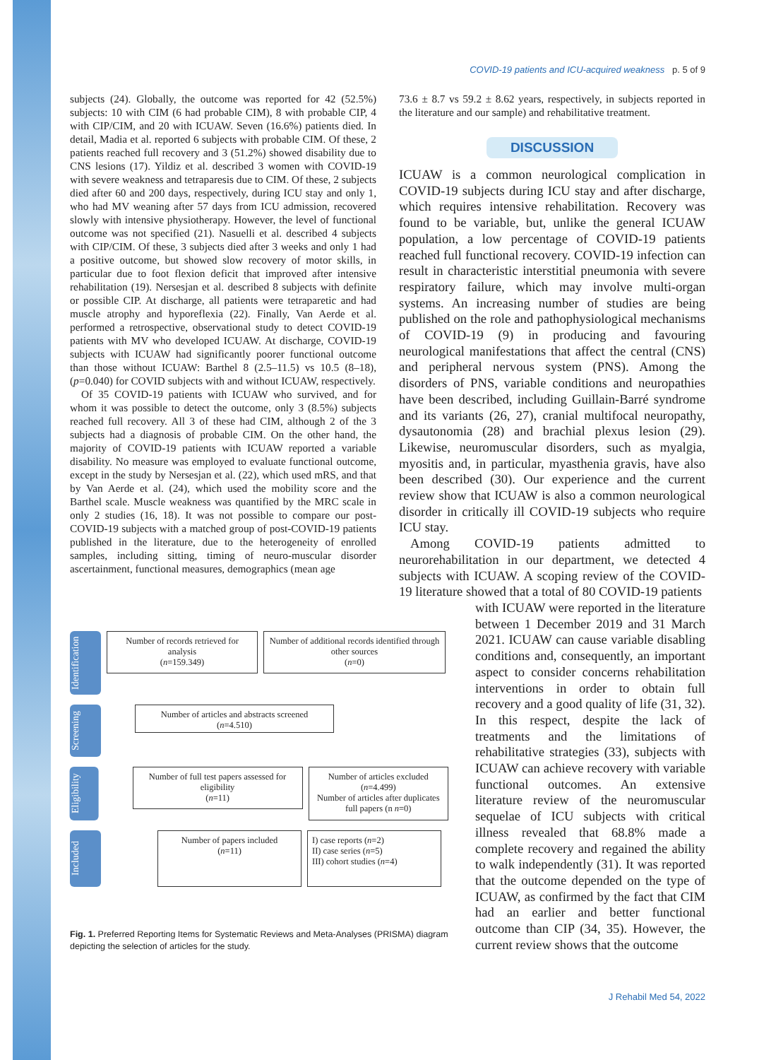COVID-19 patients and ICU-acquired weakness p. 5 of 9
subjects (24). Globally, the outcome was reported for 42 (52.5%) subjects: 10 with CIM (6 had probable CIM), 8 with probable CIP, 4 with CIP/CIM, and 20 with ICUAW. Seven (16.6%) patients died. In detail, Madia et al. reported 6 subjects with probable CIM. Of these, 2 patients reached full recovery and 3 (51.2%) showed disability due to CNS lesions (17). Yildiz et al. described 3 women with COVID-19 with severe weakness and tetraparesis due to CIM. Of these, 2 subjects died after 60 and 200 days, respectively, during ICU stay and only 1, who had MV weaning after 57 days from ICU admission, recovered slowly with intensive physiotherapy. However, the level of functional outcome was not specified (21). Nasuelli et al. described 4 subjects with CIP/CIM. Of these, 3 subjects died after 3 weeks and only 1 had a positive outcome, but showed slow recovery of motor skills, in particular due to foot flexion deficit that improved after intensive rehabilitation (19). Nersesjan et al. described 8 subjects with definite or possible CIP. At discharge, all patients were tetraparetic and had muscle atrophy and hyporeflexia (22). Finally, Van Aerde et al. performed a retrospective, observational study to detect COVID-19 patients with MV who developed ICUAW. At discharge, COVID-19 subjects with ICUAW had significantly poorer functional outcome than those without ICUAW: Barthel 8 (2.5–11.5) vs 10.5 (8–18), (p=0.040) for COVID subjects with and without ICUAW, respectively.
Of 35 COVID-19 patients with ICUAW who survived, and for whom it was possible to detect the outcome, only 3 (8.5%) subjects reached full recovery. All 3 of these had CIM, although 2 of the 3 subjects had a diagnosis of probable CIM. On the other hand, the majority of COVID-19 patients with ICUAW reported a variable disability. No measure was employed to evaluate functional outcome, except in the study by Nersesjan et al. (22), which used mRS, and that by Van Aerde et al. (24), which used the mobility score and the Barthel scale. Muscle weakness was quantified by the MRC scale in only 2 studies (16, 18). It was not possible to compare our post-COVID-19 subjects with a matched group of post-COVID-19 patients published in the literature, due to the heterogeneity of enrolled samples, including sitting, timing of neuro-muscular disorder ascertainment, functional measures, demographics (mean age
73.6 ± 8.7 vs 59.2 ± 8.62 years, respectively, in subjects reported in the literature and our sample) and rehabilitative treatment.
DISCUSSION
ICUAW is a common neurological complication in COVID-19 subjects during ICU stay and after discharge, which requires intensive rehabilitation. Recovery was found to be variable, but, unlike the general ICUAW population, a low percentage of COVID-19 patients reached full functional recovery. COVID-19 infection can result in characteristic interstitial pneumonia with severe respiratory failure, which may involve multi-organ systems. An increasing number of studies are being published on the role and pathophysiological mechanisms of COVID-19 (9) in producing and favouring neurological manifestations that affect the central (CNS) and peripheral nervous system (PNS). Among the disorders of PNS, variable conditions and neuropathies have been described, including Guillain-Barré syndrome and its variants (26, 27), cranial multifocal neuropathy, dysautonomia (28) and brachial plexus lesion (29). Likewise, neuromuscular disorders, such as myalgia, myositis and, in particular, myasthenia gravis, have also been described (30). Our experience and the current review show that ICUAW is also a common neurological disorder in critically ill COVID-19 subjects who require ICU stay.
Among COVID-19 patients admitted to neurorehabilitation in our department, we detected 4 subjects with ICUAW. A scoping review of the COVID-19 literature showed that a total of 80 COVID-19 patients
with ICUAW were reported in the literature between 1 December 2019 and 31 March 2021. ICUAW can cause variable disabling conditions and, consequently, an important aspect to consider concerns rehabilitation interventions in order to obtain full recovery and a good quality of life (31, 32). In this respect, despite the lack of treatments and the limitations of rehabilitative strategies (33), subjects with ICUAW can achieve recovery with variable functional outcomes. An extensive literature review of the neuromuscular sequelae of ICU subjects with critical illness revealed that 68.8% made a complete recovery and regained the ability to walk independently (31). It was reported that the outcome depended on the type of ICUAW, as confirmed by the fact that CIM had an earlier and better functional outcome than CIP (34, 35). However, the current review shows that the outcome
Identification
Number of records retrieved for analysis
(n=159.349)
Number of additional records identified through other sources
(n=0)
Screening
Number of articles and abstracts screened
(n=4.510)
Eligibility
Number of full test papers assessed for eligibility
(n=11)
Number of articles excluded (n=4.499)
Number of articles after duplicates full papers (n n=0)
Included
Number of papers included
(n=11)
I) case reports (n=2)
II) case series (n=5)
III) cohort studies (n=4)
Fig. 1. Preferred Reporting Items for Systematic Reviews and Meta-Analyses (PRISMA) diagram depicting the selection of articles for the study.
J Rehabil Med 54, 2022